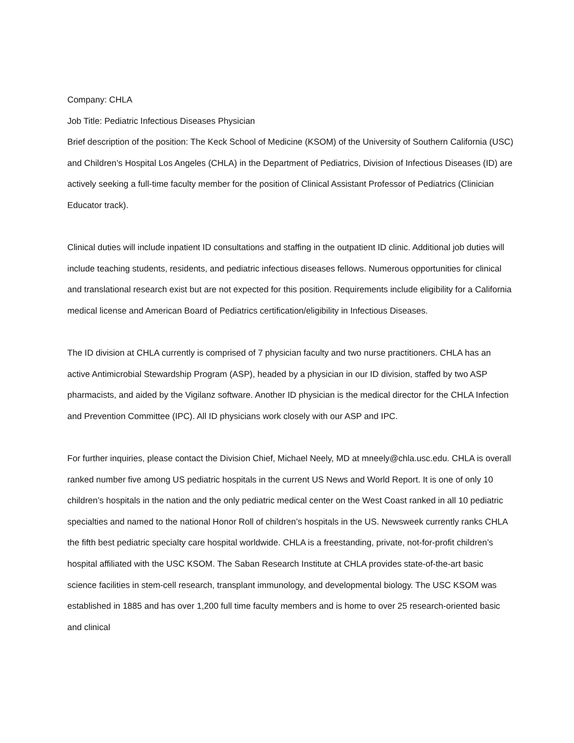Company: CHLA
Job Title: Pediatric Infectious Diseases Physician
Brief description of the position: The Keck School of Medicine (KSOM) of the University of Southern California (USC) and Children’s Hospital Los Angeles (CHLA) in the Department of Pediatrics, Division of Infectious Diseases (ID) are actively seeking a full-time faculty member for the position of Clinical Assistant Professor of Pediatrics (Clinician Educator track).
Clinical duties will include inpatient ID consultations and staffing in the outpatient ID clinic. Additional job duties will include teaching students, residents, and pediatric infectious diseases fellows. Numerous opportunities for clinical and translational research exist but are not expected for this position. Requirements include eligibility for a California medical license and American Board of Pediatrics certification/eligibility in Infectious Diseases.
The ID division at CHLA currently is comprised of 7 physician faculty and two nurse practitioners. CHLA has an active Antimicrobial Stewardship Program (ASP), headed by a physician in our ID division, staffed by two ASP pharmacists, and aided by the Vigilanz software. Another ID physician is the medical director for the CHLA Infection and Prevention Committee (IPC). All ID physicians work closely with our ASP and IPC.
For further inquiries, please contact the Division Chief, Michael Neely, MD at mneely@chla.usc.edu. CHLA is overall ranked number five among US pediatric hospitals in the current US News and World Report. It is one of only 10 children’s hospitals in the nation and the only pediatric medical center on the West Coast ranked in all 10 pediatric specialties and named to the national Honor Roll of children’s hospitals in the US. Newsweek currently ranks CHLA the fifth best pediatric specialty care hospital worldwide. CHLA is a freestanding, private, not-for-profit children’s hospital affiliated with the USC KSOM. The Saban Research Institute at CHLA provides state-of-the-art basic science facilities in stem-cell research, transplant immunology, and developmental biology. The USC KSOM was established in 1885 and has over 1,200 full time faculty members and is home to over 25 research-oriented basic and clinical